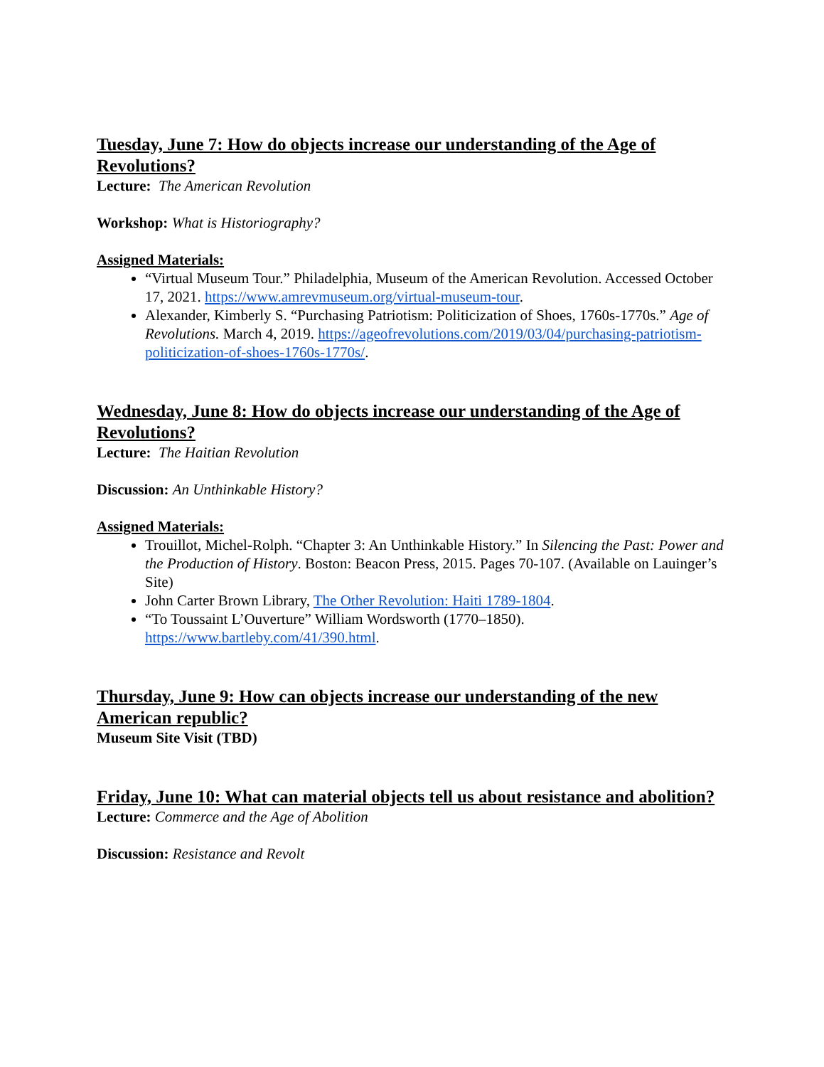Tuesday, June 7: How do objects increase our understanding of the Age of Revolutions?
Lecture: The American Revolution
Workshop: What is Historiography?
Assigned Materials:
“Virtual Museum Tour.” Philadelphia, Museum of the American Revolution. Accessed October 17, 2021. https://www.amrevmuseum.org/virtual-museum-tour.
Alexander, Kimberly S. “Purchasing Patriotism: Politicization of Shoes, 1760s-1770s.” Age of Revolutions. March 4, 2019. https://ageofrevolutions.com/2019/03/04/purchasing-patriotism-politicization-of-shoes-1760s-1770s/.
Wednesday, June 8: How do objects increase our understanding of the Age of Revolutions?
Lecture: The Haitian Revolution
Discussion: An Unthinkable History?
Assigned Materials:
Trouillot, Michel-Rolph. “Chapter 3: An Unthinkable History.” In Silencing the Past: Power and the Production of History. Boston: Beacon Press, 2015. Pages 70-107. (Available on Lauinger’s Site)
John Carter Brown Library, The Other Revolution: Haiti 1789-1804.
“To Toussaint L’Ouverture” William Wordsworth (1770–1850). https://www.bartleby.com/41/390.html.
Thursday, June 9: How can objects increase our understanding of the new American republic?
Museum Site Visit (TBD)
Friday, June 10: What can material objects tell us about resistance and abolition?
Lecture: Commerce and the Age of Abolition
Discussion: Resistance and Revolt